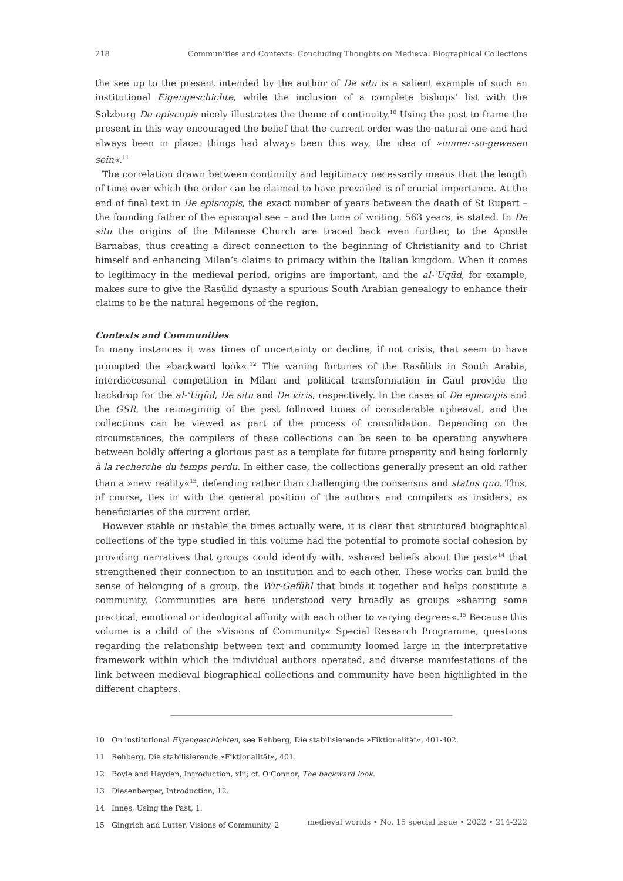218 Communities and Contexts: Concluding Thoughts on Medieval Biographical Collections
the see up to the present intended by the author of De situ is a salient example of such an institutional Eigengeschichte, while the inclusion of a complete bishops’ list with the Salzburg De episcopis nicely illustrates the theme of continuity.<sup>10</sup> Using the past to frame the present in this way encouraged the belief that the current order was the natural one and had always been in place: things had always been this way, the idea of »immer-so-gewesen sein«.<sup>11</sup>
The correlation drawn between continuity and legitimacy necessarily means that the length of time over which the order can be claimed to have prevailed is of crucial importance. At the end of final text in De episcopis, the exact number of years between the death of St Rupert – the founding father of the episcopal see – and the time of writing, 563 years, is stated. In De situ the origins of the Milanese Church are traced back even further, to the Apostle Barnabas, thus creating a direct connection to the beginning of Christianity and to Christ himself and enhancing Milan’s claims to primacy within the Italian kingdom. When it comes to legitimacy in the medieval period, origins are important, and the al-ʿUqūd, for example, makes sure to give the Rasūlid dynasty a spurious South Arabian genealogy to enhance their claims to be the natural hegemons of the region.
Contexts and Communities
In many instances it was times of uncertainty or decline, if not crisis, that seem to have prompted the »backward look«.<sup>12</sup> The waning fortunes of the Rasūlids in South Arabia, interdiocesanal competition in Milan and political transformation in Gaul provide the backdrop for the al-ʿUqūd, De situ and De viris, respectively. In the cases of De episcopis and the GSR, the reimagining of the past followed times of considerable upheaval, and the collections can be viewed as part of the process of consolidation. Depending on the circumstances, the compilers of these collections can be seen to be operating anywhere between boldly offering a glorious past as a template for future prosperity and being forlornly à la recherche du temps perdu. In either case, the collections generally present an old rather than a »new reality«<sup>13</sup>, defending rather than challenging the consensus and status quo. This, of course, ties in with the general position of the authors and compilers as insiders, as beneficiaries of the current order.
However stable or instable the times actually were, it is clear that structured biographical collections of the type studied in this volume had the potential to promote social cohesion by providing narratives that groups could identify with, »shared beliefs about the past«<sup>14</sup> that strengthened their connection to an institution and to each other. These works can build the sense of belonging of a group, the Wir-Gefühl that binds it together and helps constitute a community. Communities are here understood very broadly as groups »sharing some practical, emotional or ideological affinity with each other to varying degrees«.<sup>15</sup> Because this volume is a child of the »Visions of Community« Special Research Programme, questions regarding the relationship between text and community loomed large in the interpretative framework within which the individual authors operated, and diverse manifestations of the link between medieval biographical collections and community have been highlighted in the different chapters.
10 On institutional Eigengeschichten, see Rehberg, Die stabilisierende »Fiktionalität«, 401-402.
11 Rehberg, Die stabilisierende »Fiktionalität«, 401.
12 Boyle and Hayden, Introduction, xlii; cf. O’Connor, The backward look.
13 Diesenberger, Introduction, 12.
14 Innes, Using the Past, 1.
15 Gingrich and Lutter, Visions of Community, 2
medieval worlds • No. 15 special issue • 2022 • 214-222